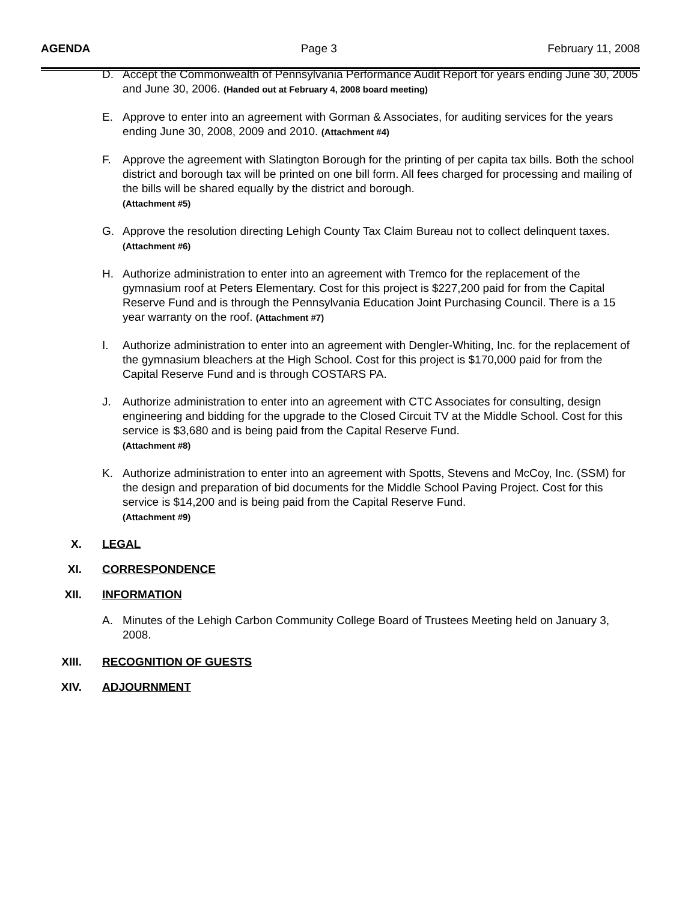AGENDA Page 3 February 11, 2008
D. Accept the Commonwealth of Pennsylvania Performance Audit Report for years ending June 30, 2005 and June 30, 2006. (Handed out at February 4, 2008 board meeting)
E. Approve to enter into an agreement with Gorman & Associates, for auditing services for the years ending June 30, 2008, 2009 and 2010. (Attachment #4)
F. Approve the agreement with Slatington Borough for the printing of per capita tax bills. Both the school district and borough tax will be printed on one bill form. All fees charged for processing and mailing of the bills will be shared equally by the district and borough.
(Attachment #5)
G. Approve the resolution directing Lehigh County Tax Claim Bureau not to collect delinquent taxes. (Attachment #6)
H. Authorize administration to enter into an agreement with Tremco for the replacement of the gymnasium roof at Peters Elementary. Cost for this project is $227,200 paid for from the Capital Reserve Fund and is through the Pennsylvania Education Joint Purchasing Council. There is a 15 year warranty on the roof. (Attachment #7)
I. Authorize administration to enter into an agreement with Dengler-Whiting, Inc. for the replacement of the gymnasium bleachers at the High School. Cost for this project is $170,000 paid for from the Capital Reserve Fund and is through COSTARS PA.
J. Authorize administration to enter into an agreement with CTC Associates for consulting, design engineering and bidding for the upgrade to the Closed Circuit TV at the Middle School. Cost for this service is $3,680 and is being paid from the Capital Reserve Fund.
(Attachment #8)
K. Authorize administration to enter into an agreement with Spotts, Stevens and McCoy, Inc. (SSM) for the design and preparation of bid documents for the Middle School Paving Project. Cost for this service is $14,200 and is being paid from the Capital Reserve Fund.
(Attachment #9)
X. LEGAL
XI. CORRESPONDENCE
XII. INFORMATION
A. Minutes of the Lehigh Carbon Community College Board of Trustees Meeting held on January 3, 2008.
XIII. RECOGNITION OF GUESTS
XIV. ADJOURNMENT